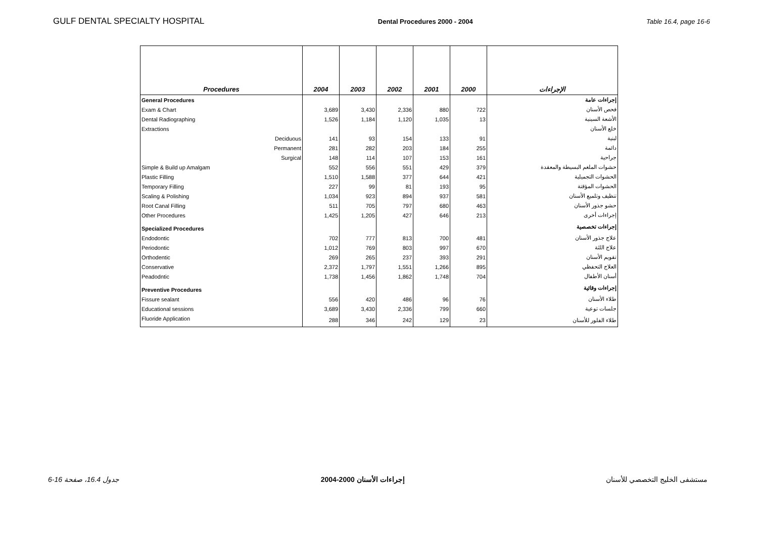GULF DENTAL SPECIALTY HOSPITAL Dental Procedures 2000 - 2004 Table 16.4, page 16-6
| Procedures | 2004 | 2003 | 2002 | 2001 | 2000 | الإجراءات |
| --- | --- | --- | --- | --- | --- | --- |
| General Procedures | | | | | | إجراءات عامة |
| Exam & Chart | 3,689 | 3,430 | 2,336 | 880 | 722 | فحص الأسنان |
| Dental Radiographing | 1,526 | 1,184 | 1,120 | 1,035 | 13 | الأشعة السينية |
| Extractions | | | | | | خلع الأسنان |
| Deciduous | 141 | 93 | 154 | 133 | 91 | لبنية |
| Permanent | 281 | 282 | 203 | 184 | 255 | دائمة |
| Surgical | 148 | 114 | 107 | 153 | 161 | جراحية |
| Simple & Build up Amalgam | 552 | 556 | 551 | 429 | 379 | حشوات الملغم البسيطة والمعقدة |
| Plastic Filling | 1,510 | 1,588 | 377 | 644 | 421 | الحشوات التجميلية |
| Temporary Filling | 227 | 99 | 81 | 193 | 95 | الحشوات المؤقتة |
| Scaling & Polishing | 1,034 | 923 | 894 | 937 | 581 | تنظيف وتلميع الأسنان |
| Root Canal Filling | 511 | 705 | 797 | 680 | 463 | حشو جذور الأسنان |
| Other Procedures | 1,425 | 1,205 | 427 | 646 | 213 | إجراءات أخرى |
| Specialized Procedures | | | | | | إجراءات تخصصية |
| Endodontic | 702 | 777 | 813 | 700 | 481 | علاج جذور الأسنان |
| Periodontic | 1,012 | 769 | 803 | 997 | 670 | علاج اللثة |
| Orthodentic | 269 | 265 | 237 | 393 | 291 | تقويم الأسنان |
| Conservative | 2,372 | 1,797 | 1,551 | 1,266 | 895 | العلاج التحفظي |
| Peadodntic | 1,738 | 1,456 | 1,862 | 1,748 | 704 | أسنان الأطفال |
| Preventive Procedures | | | | | | إجراءات وقائية |
| Fissure sealant | 556 | 420 | 486 | 96 | 76 | طلاء الأسنان |
| Educational sessions | 3,689 | 3,430 | 2,336 | 799 | 660 | جلسات توعية |
| Fluoride Application | 288 | 346 | 242 | 129 | 23 | طلاء الفلور للأسنان |
جدول 16.4، صفحة 16-6 إجراءات الأسنان 2000-2004 مستشفى الخليج التخصصي للأسنان